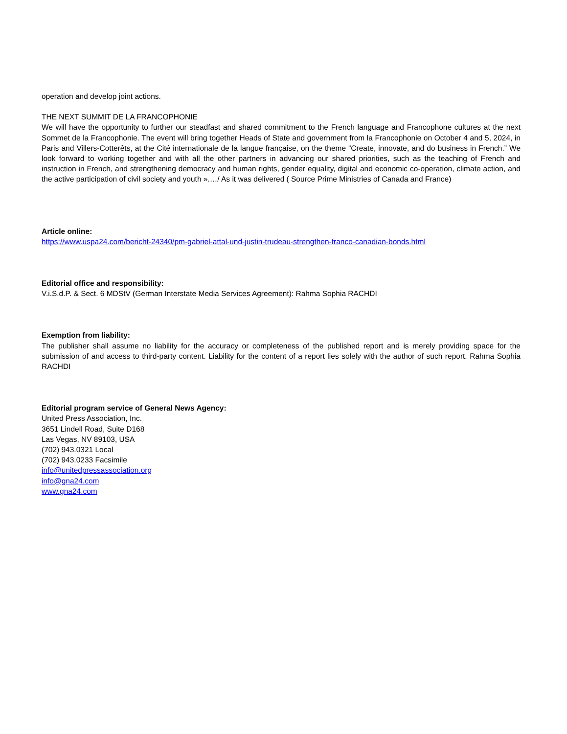operation and develop joint actions.
THE NEXT SUMMIT DE LA FRANCOPHONIE
We will have the opportunity to further our steadfast and shared commitment to the French language and Francophone cultures at the next Sommet de la Francophonie. The event will bring together Heads of State and government from la Francophonie on October 4 and 5, 2024, in Paris and Villers-Cotterêts, at the Cité internationale de la langue française, on the theme “Create, innovate, and do business in French.” We look forward to working together and with all the other partners in advancing our shared priorities, such as the teaching of French and instruction in French, and strengthening democracy and human rights, gender equality, digital and economic co-operation, climate action, and the active participation of civil society and youth ».…/ As it was delivered ( Source Prime Ministries of Canada and France)
Article online:
https://www.uspa24.com/bericht-24340/pm-gabriel-attal-und-justin-trudeau-strengthen-franco-canadian-bonds.html
Editorial office and responsibility:
V.i.S.d.P. & Sect. 6 MDStV (German Interstate Media Services Agreement): Rahma Sophia RACHDI
Exemption from liability:
The publisher shall assume no liability for the accuracy or completeness of the published report and is merely providing space for the submission of and access to third-party content. Liability for the content of a report lies solely with the author of such report. Rahma Sophia RACHDI
Editorial program service of General News Agency:
United Press Association, Inc.
3651 Lindell Road, Suite D168
Las Vegas, NV 89103, USA
(702) 943.0321 Local
(702) 943.0233 Facsimile
info@unitedpressassociation.org
info@gna24.com
www.gna24.com